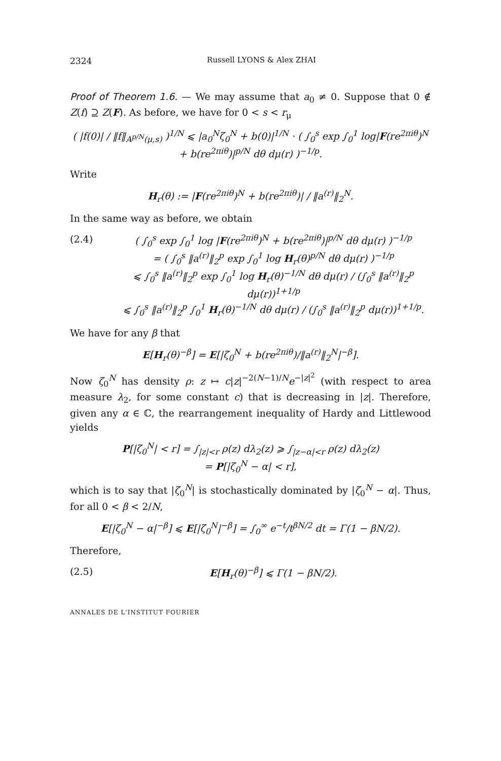2324 Russell LYONS & Alex ZHAI
Proof of Theorem 1.6. — We may assume that a<sub>0</sub> ≠ 0. Suppose that 0 ∉ Z(f) ⊇ Z(F). As before, we have for 0 < s < r<sub>μ</sub>
( |f(0)| / ‖f‖<sub>A<sup>p/N</sup>(μ,s)</sub> )<sup>1/N</sup> ⩽ |a<sub>0</sub><sup>N</sup>ζ<sub>0</sub><sup>N</sup> + b(0)|<sup>1/N</sup> · ( ∫<sub>0</sub><sup>s</sup> exp ∫<sub>0</sub><sup>1</sup> log|F(re<sup>2πiθ</sup>)<sup>N</sup> + b(re<sup>2πiθ</sup>)|<sup>p/N</sup> dθ dμ(r) )<sup>−1/p</sup>.
Write
H<sub>r</sub>(θ) := |F(re<sup>2πiθ</sup>)<sup>N</sup> + b(re<sup>2πiθ</sup>)| / ‖a<sup>(r)</sup>‖<sub>2</sub><sup>N</sup>.
In the same way as before, we obtain
(2.4) ( ∫<sub>0</sub><sup>s</sup> exp ∫<sub>0</sub><sup>1</sup> log |F(re<sup>2πiθ</sup>)<sup>N</sup> + b(re<sup>2πiθ</sup>)|<sup>p/N</sup> dθ dμ(r) )<sup>−1/p</sup>
= ( ∫<sub>0</sub><sup>s</sup> ‖a<sup>(r)</sup>‖<sub>2</sub><sup>p</sup> exp ∫<sub>0</sub><sup>1</sup> log H<sub>r</sub>(θ)<sup>p/N</sup> dθ dμ(r) )<sup>−1/p</sup>
⩽ ∫<sub>0</sub><sup>s</sup> ‖a<sup>(r)</sup>‖<sub>2</sub><sup>p</sup> exp ∫<sub>0</sub><sup>1</sup> log H<sub>r</sub>(θ)<sup>−1/N</sup> dθ dμ(r) / (∫<sub>0</sub><sup>s</sup> ‖a<sup>(r)</sup>‖<sub>2</sub><sup>p</sup> dμ(r))<sup>1+1/p</sup>
⩽ ∫<sub>0</sub><sup>s</sup> ‖a<sup>(r)</sup>‖<sub>2</sub><sup>p</sup> ∫<sub>0</sub><sup>1</sup> H<sub>r</sub>(θ)<sup>−1/N</sup> dθ dμ(r) / (∫<sub>0</sub><sup>s</sup> ‖a<sup>(r)</sup>‖<sub>2</sub><sup>p</sup> dμ(r))<sup>1+1/p</sup>.
We have for any β that
E[H<sub>r</sub>(θ)<sup>−β</sup>] = E[|ζ<sub>0</sub><sup>N</sup> + b(re<sup>2πiθ</sup>)/‖a<sup>(r)</sup>‖<sub>2</sub><sup>N</sup>|<sup>−β</sup>].
Now ζ<sub>0</sub><sup>N</sup> has density ρ: z ↦ c|z|<sup>−2(N−1)/N</sup>e<sup>−|z|<sup>2</sup></sup> (with respect to area measure λ<sub>2</sub>, for some constant c) that is decreasing in |z|. Therefore, given any α ∈ ℂ, the rearrangement inequality of Hardy and Littlewood yields
P[|ζ<sub>0</sub><sup>N</sup>| < r] = ∫<sub>|z|<r</sub> ρ(z) dλ<sub>2</sub>(z) ⩾ ∫<sub>|z−α|<r</sub> ρ(z) dλ<sub>2</sub>(z)
= P[|ζ<sub>0</sub><sup>N</sup> − α| < r],
which is to say that |ζ<sub>0</sub><sup>N</sup>| is stochastically dominated by |ζ<sub>0</sub><sup>N</sup> − α|. Thus, for all 0 < β < 2/N,
E[|ζ<sub>0</sub><sup>N</sup> − α|<sup>−β</sup>] ⩽ E[|ζ<sub>0</sub><sup>N</sup>|<sup>−β</sup>] = ∫<sub>0</sub><sup>∞</sup> e<sup>−t</sup>/t<sup>βN/2</sup> dt = Γ(1 − βN/2).
Therefore,
(2.5) E[H<sub>r</sub>(θ)<sup>−β</sup>] ⩽ Γ(1 − βN/2).
ANNALES DE L'INSTITUT FOURIER